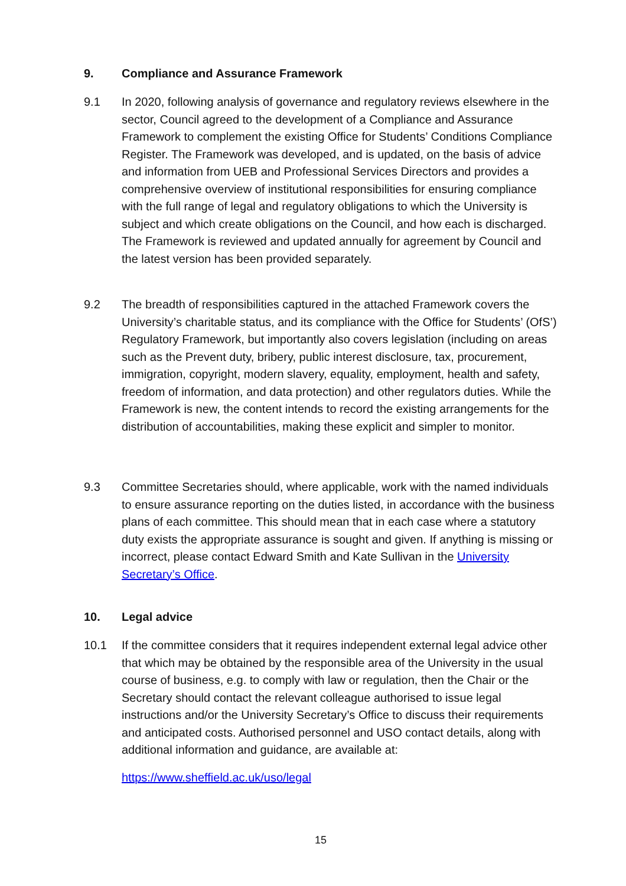9. Compliance and Assurance Framework
9.1 In 2020, following analysis of governance and regulatory reviews elsewhere in the sector, Council agreed to the development of a Compliance and Assurance Framework to complement the existing Office for Students’ Conditions Compliance Register. The Framework was developed, and is updated, on the basis of advice and information from UEB and Professional Services Directors and provides a comprehensive overview of institutional responsibilities for ensuring compliance with the full range of legal and regulatory obligations to which the University is subject and which create obligations on the Council, and how each is discharged. The Framework is reviewed and updated annually for agreement by Council and the latest version has been provided separately.
9.2 The breadth of responsibilities captured in the attached Framework covers the University’s charitable status, and its compliance with the Office for Students’ (OfS’) Regulatory Framework, but importantly also covers legislation (including on areas such as the Prevent duty, bribery, public interest disclosure, tax, procurement, immigration, copyright, modern slavery, equality, employment, health and safety, freedom of information, and data protection) and other regulators duties. While the Framework is new, the content intends to record the existing arrangements for the distribution of accountabilities, making these explicit and simpler to monitor.
9.3 Committee Secretaries should, where applicable, work with the named individuals to ensure assurance reporting on the duties listed, in accordance with the business plans of each committee. This should mean that in each case where a statutory duty exists the appropriate assurance is sought and given. If anything is missing or incorrect, please contact Edward Smith and Kate Sullivan in the University Secretary’s Office.
10. Legal advice
10.1 If the committee considers that it requires independent external legal advice other that which may be obtained by the responsible area of the University in the usual course of business, e.g. to comply with law or regulation, then the Chair or the Secretary should contact the relevant colleague authorised to issue legal instructions and/or the University Secretary’s Office to discuss their requirements and anticipated costs. Authorised personnel and USO contact details, along with additional information and guidance, are available at:
https://www.sheffield.ac.uk/uso/legal
15